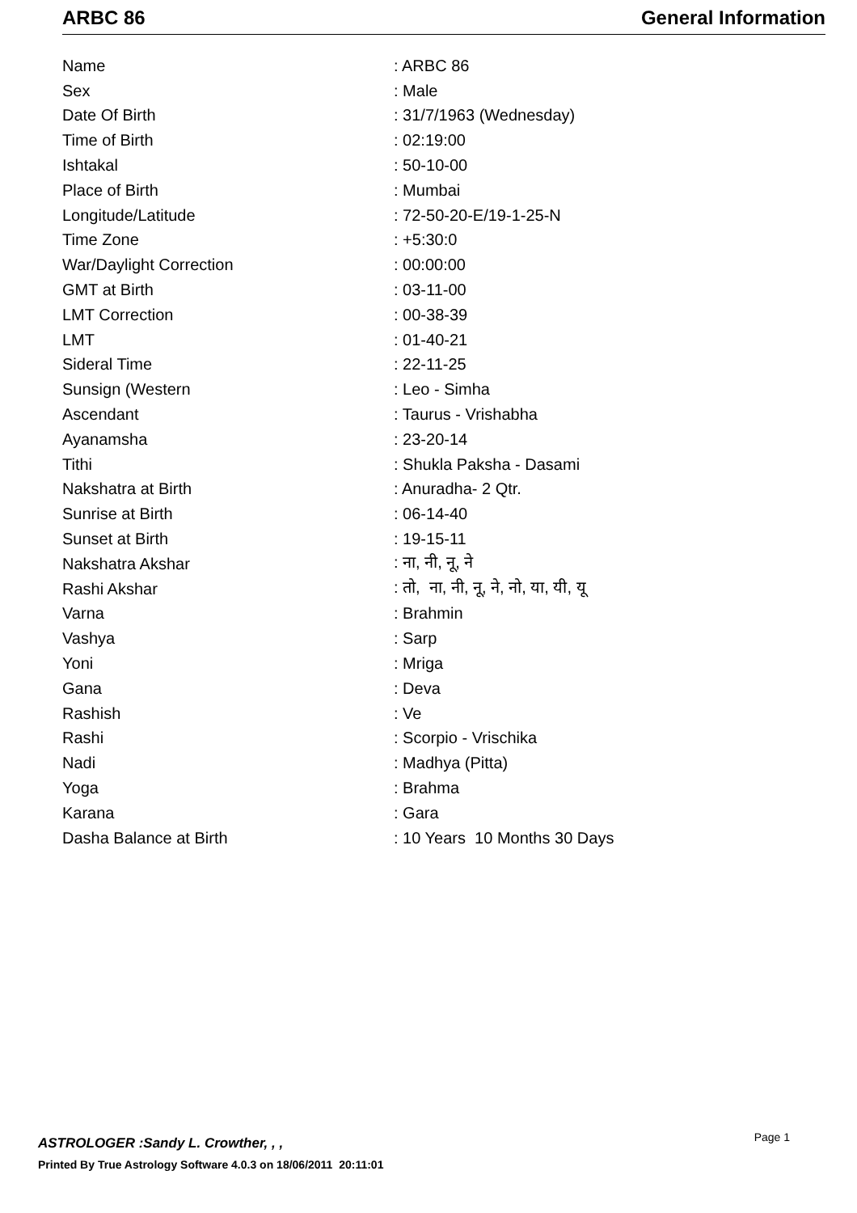ARBC 86 General Information
| Name | : ARBC 86 |
| Sex | : Male |
| Date Of Birth | : 31/7/1963 (Wednesday) |
| Time of Birth | : 02:19:00 |
| Ishtakal | : 50-10-00 |
| Place of Birth | : Mumbai |
| Longitude/Latitude | : 72-50-20-E/19-1-25-N |
| Time Zone | : +5:30:0 |
| War/Daylight Correction | : 00:00:00 |
| GMT at Birth | : 03-11-00 |
| LMT Correction | : 00-38-39 |
| LMT | : 01-40-21 |
| Sideral Time | : 22-11-25 |
| Sunsign (Western | : Leo - Simha |
| Ascendant | : Taurus - Vrishabha |
| Ayanamsha | : 23-20-14 |
| Tithi | : Shukla Paksha - Dasami |
| Nakshatra at Birth | : Anuradha- 2 Qtr. |
| Sunrise at Birth | : 06-14-40 |
| Sunset at Birth | : 19-15-11 |
| Nakshatra Akshar | : ना, नी, नू, ने |
| Rashi Akshar | : तो, ना, नी, नू, ने, नो, या, यी, यू |
| Varna | : Brahmin |
| Vashya | : Sarp |
| Yoni | : Mriga |
| Gana | : Deva |
| Rashish | : Ve |
| Rashi | : Scorpio - Vrischika |
| Nadi | : Madhya (Pitta) |
| Yoga | : Brahma |
| Karana | : Gara |
| Dasha Balance at Birth | : 10 Years 10 Months 30 Days |
ASTROLOGER :Sandy L. Crowther, , ,
Page 1
Printed By True Astrology Software 4.0.3 on 18/06/2011 20:11:01